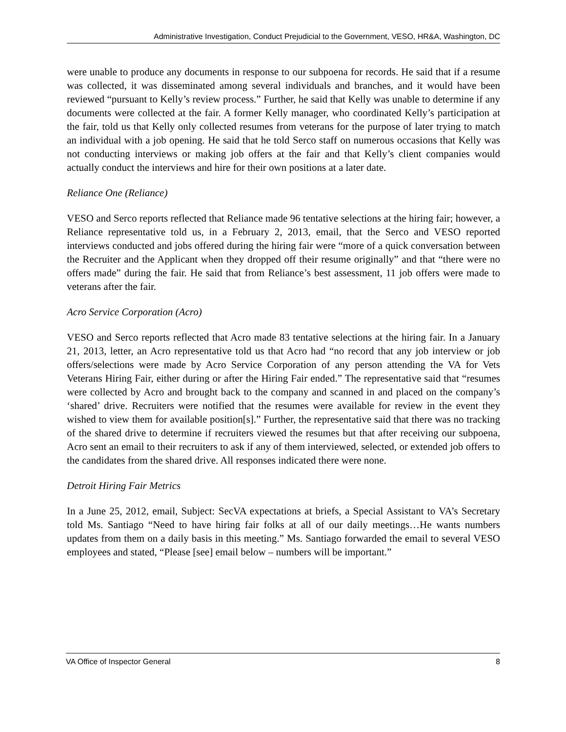Administrative Investigation, Conduct Prejudicial to the Government, VESO, HR&A, Washington, DC
were unable to produce any documents in response to our subpoena for records. He said that if a resume was collected, it was disseminated among several individuals and branches, and it would have been reviewed “pursuant to Kelly’s review process.” Further, he said that Kelly was unable to determine if any documents were collected at the fair. A former Kelly manager, who coordinated Kelly’s participation at the fair, told us that Kelly only collected resumes from veterans for the purpose of later trying to match an individual with a job opening. He said that he told Serco staff on numerous occasions that Kelly was not conducting interviews or making job offers at the fair and that Kelly’s client companies would actually conduct the interviews and hire for their own positions at a later date.
Reliance One (Reliance)
VESO and Serco reports reflected that Reliance made 96 tentative selections at the hiring fair; however, a Reliance representative told us, in a February 2, 2013, email, that the Serco and VESO reported interviews conducted and jobs offered during the hiring fair were “more of a quick conversation between the Recruiter and the Applicant when they dropped off their resume originally” and that “there were no offers made” during the fair. He said that from Reliance’s best assessment, 11 job offers were made to veterans after the fair.
Acro Service Corporation (Acro)
VESO and Serco reports reflected that Acro made 83 tentative selections at the hiring fair. In a January 21, 2013, letter, an Acro representative told us that Acro had “no record that any job interview or job offers/selections were made by Acro Service Corporation of any person attending the VA for Vets Veterans Hiring Fair, either during or after the Hiring Fair ended.” The representative said that “resumes were collected by Acro and brought back to the company and scanned in and placed on the company’s ‘shared’ drive. Recruiters were notified that the resumes were available for review in the event they wished to view them for available position[s].” Further, the representative said that there was no tracking of the shared drive to determine if recruiters viewed the resumes but that after receiving our subpoena, Acro sent an email to their recruiters to ask if any of them interviewed, selected, or extended job offers to the candidates from the shared drive. All responses indicated there were none.
Detroit Hiring Fair Metrics
In a June 25, 2012, email, Subject: SecVA expectations at briefs, a Special Assistant to VA’s Secretary told Ms. Santiago “Need to have hiring fair folks at all of our daily meetings…He wants numbers updates from them on a daily basis in this meeting.” Ms. Santiago forwarded the email to several VESO employees and stated, “Please [see] email below – numbers will be important.”
VA Office of Inspector General 8